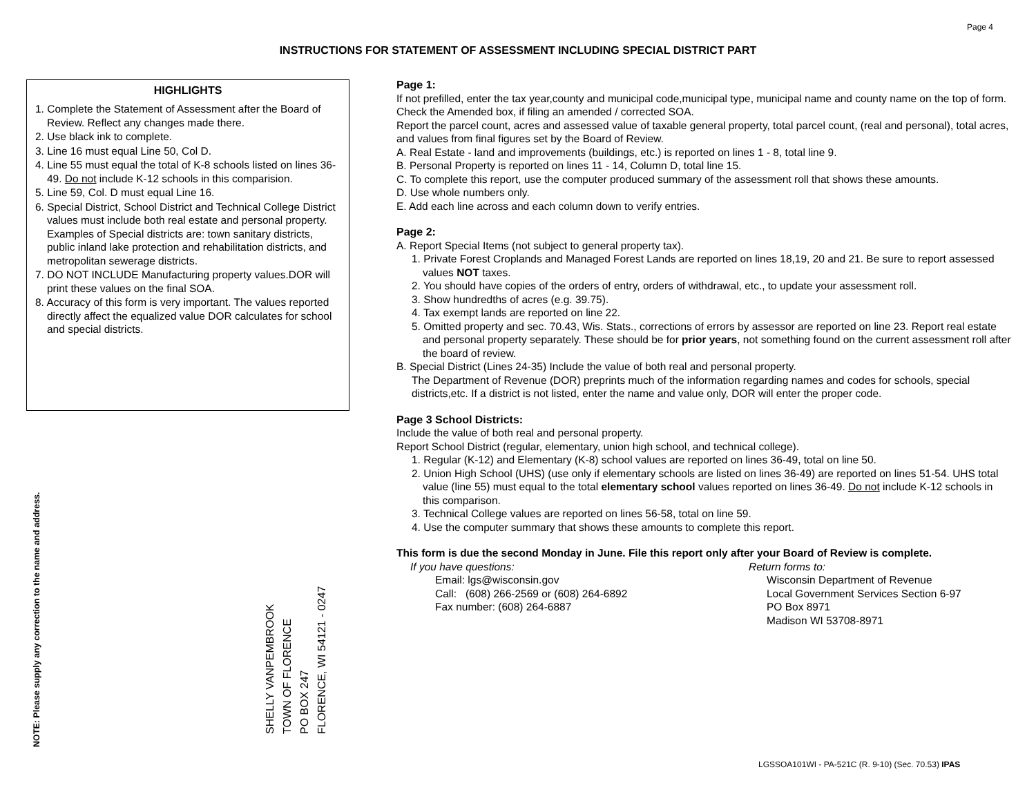Page 4
INSTRUCTIONS FOR STATEMENT OF ASSESSMENT INCLUDING SPECIAL DISTRICT PART
HIGHLIGHTS
1. Complete the Statement of Assessment after the Board of Review. Reflect any changes made there.
2. Use black ink to complete.
3. Line 16 must equal Line 50, Col D.
4. Line 55 must equal the total of K-8 schools listed on lines 36-49. Do not include K-12 schools in this comparision.
5. Line 59, Col. D must equal Line 16.
6. Special District, School District and Technical College District values must include both real estate and personal property. Examples of Special districts are: town sanitary districts, public inland lake protection and rehabilitation districts, and metropolitan sewerage districts.
7. DO NOT INCLUDE Manufacturing property values.DOR will print these values on the final SOA.
8. Accuracy of this form is very important. The values reported directly affect the equalized value DOR calculates for school and special districts.
Page 1:
If not prefilled, enter the tax year,county and municipal code,municipal type, municipal name and county name on the top of form.
Check the Amended box, if filing an amended / corrected SOA.
Report the parcel count, acres and assessed value of taxable general property, total parcel count, (real and personal), total acres, and values from final figures set by the Board of Review.
A. Real Estate - land and improvements (buildings, etc.) is reported on lines 1 - 8, total line 9.
B. Personal Property is reported on lines 11 - 14, Column D, total line 15.
C. To complete this report, use the computer produced summary of the assessment roll that shows these amounts.
D. Use whole numbers only.
E. Add each line across and each column down to verify entries.
Page 2:
A. Report Special Items (not subject to general property tax).
1. Private Forest Croplands and Managed Forest Lands are reported on lines 18,19, 20 and 21. Be sure to report assessed values NOT taxes.
2. You should have copies of the orders of entry, orders of withdrawal, etc., to update your assessment roll.
3. Show hundredths of acres (e.g. 39.75).
4. Tax exempt lands are reported on line 22.
5. Omitted property and sec. 70.43, Wis. Stats., corrections of errors by assessor are reported on line 23. Report real estate and personal property separately. These should be for prior years, not something found on the current assessment roll after the board of review.
B. Special District (Lines 24-35) Include the value of both real and personal property.
The Department of Revenue (DOR) preprints much of the information regarding names and codes for schools, special districts,etc. If a district is not listed, enter the name and value only, DOR will enter the proper code.
Page 3 School Districts:
Include the value of both real and personal property.
Report School District (regular, elementary, union high school, and technical college).
1. Regular (K-12) and Elementary (K-8) school values are reported on lines 36-49, total on line 50.
2. Union High School (UHS) (use only if elementary schools are listed on lines 36-49) are reported on lines 51-54. UHS total value (line 55) must equal to the total elementary school values reported on lines 36-49. Do not include K-12 schools in this comparison.
3. Technical College values are reported on lines 56-58, total on line 59.
4. Use the computer summary that shows these amounts to complete this report.
This form is due the second Monday in June. File this report only after your Board of Review is complete.
If you have questions:
Email: lgs@wisconsin.gov
Call: (608) 266-2569 or (608) 264-6892
Fax number: (608) 264-6887
Return forms to:
Wisconsin Department of Revenue
Local Government Services Section 6-97
PO Box 8971
Madison WI 53708-8971
NOTE: Please supply any correction to the name and address.
SHELLY VANPEMBROOK
TOWN OF FLORENCE
PO BOX 247
FLORENCE, WI 54121 - 0247
LGSSOA101WI - PA-521C (R. 9-10) (Sec. 70.53) IPAS